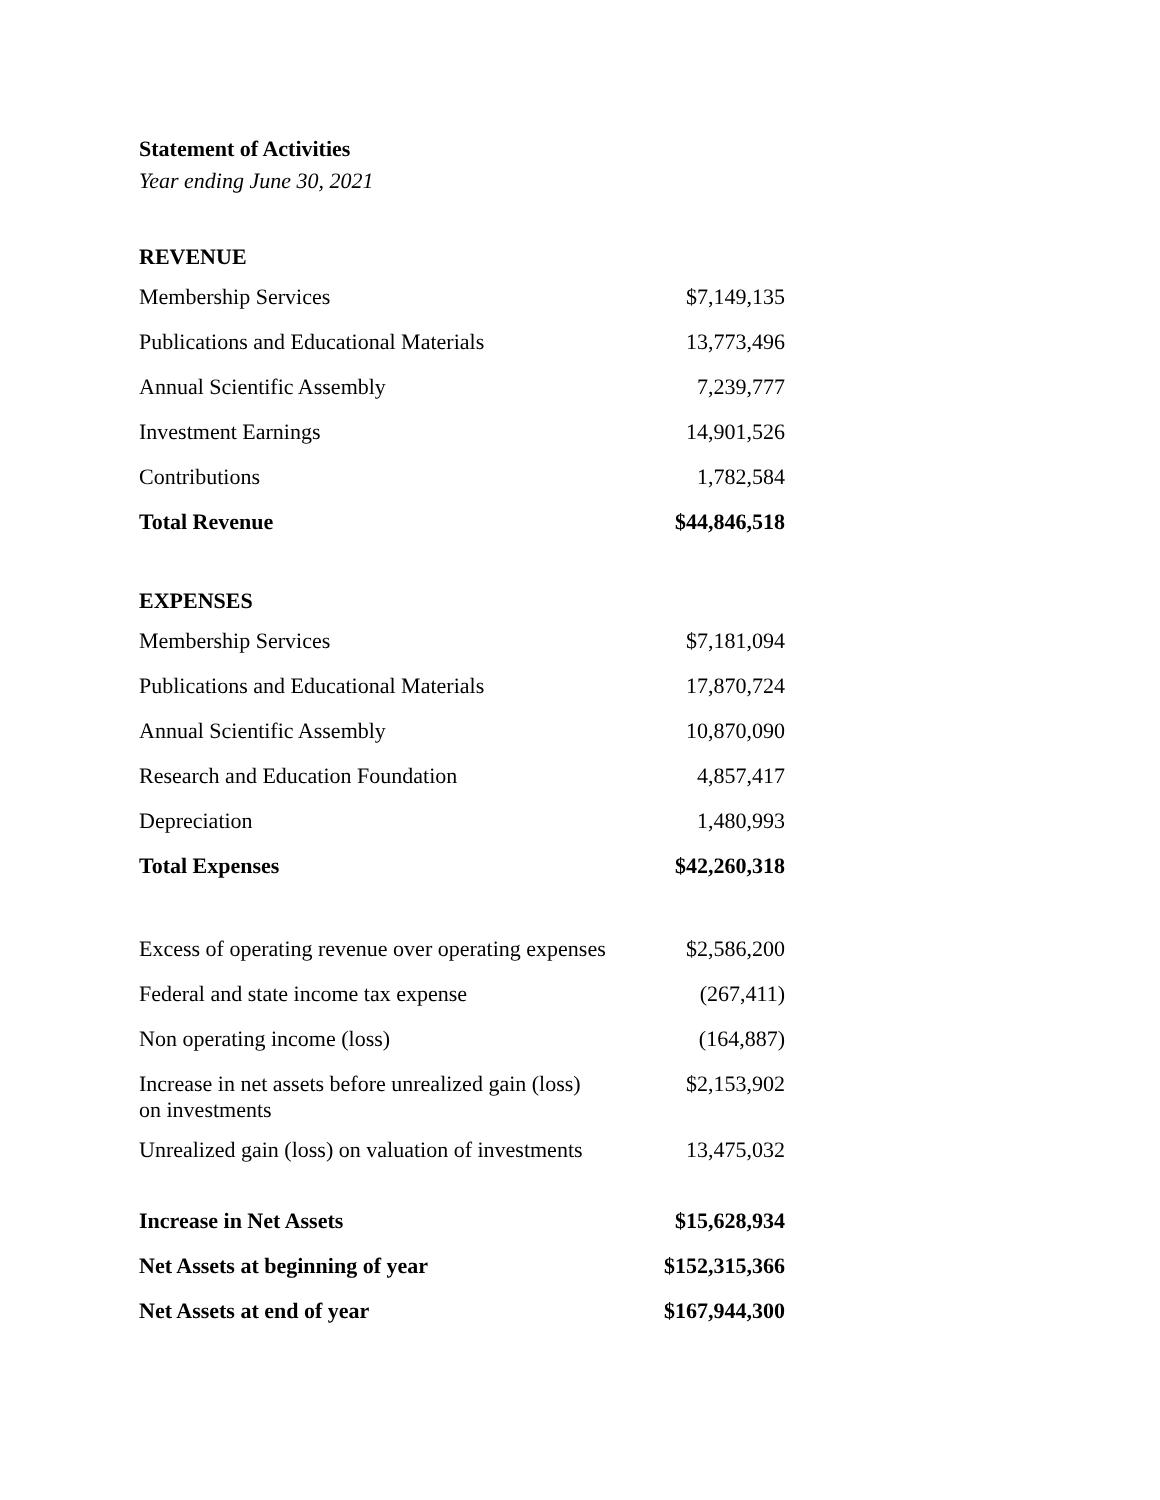Statement of Activities
Year ending June 30, 2021
REVENUE
| Membership Services | $7,149,135 |
| Publications and Educational Materials | 13,773,496 |
| Annual Scientific Assembly | 7,239,777 |
| Investment Earnings | 14,901,526 |
| Contributions | 1,782,584 |
| Total Revenue | $44,846,518 |
EXPENSES
| Membership Services | $7,181,094 |
| Publications and Educational Materials | 17,870,724 |
| Annual Scientific Assembly | 10,870,090 |
| Research and Education Foundation | 4,857,417 |
| Depreciation | 1,480,993 |
| Total Expenses | $42,260,318 |
| Excess of operating revenue over operating expenses | $2,586,200 |
| Federal and state income tax expense | (267,411) |
| Non operating income (loss) | (164,887) |
| Increase in net assets before unrealized gain (loss) on investments | $2,153,902 |
| Unrealized gain (loss) on valuation of investments | 13,475,032 |
| Increase in Net Assets | $15,628,934 |
| Net Assets at beginning of year | $152,315,366 |
| Net Assets at end of year | $167,944,300 |